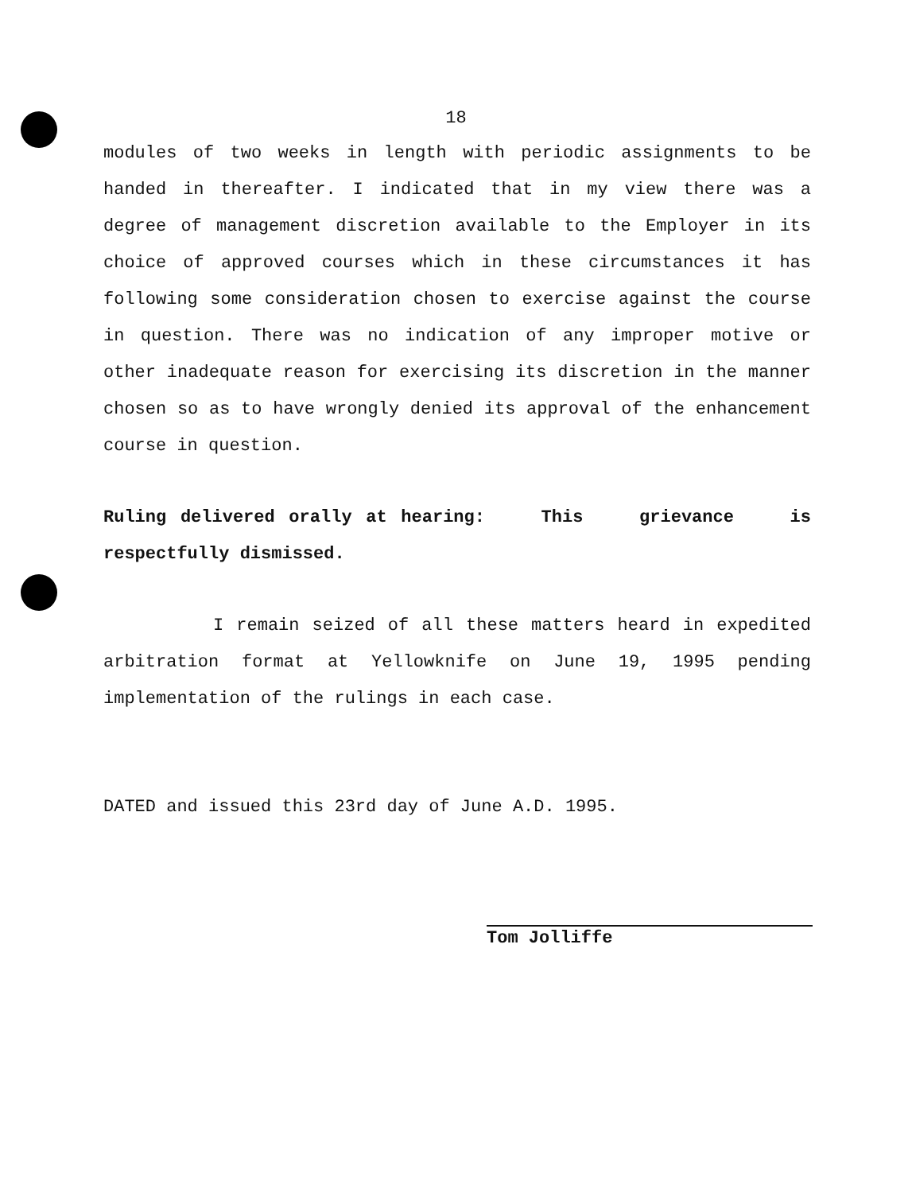18
modules of two weeks in length with periodic assignments to be handed in thereafter. I indicated that in my view there was a degree of management discretion available to the Employer in its choice of approved courses which in these circumstances it has following some consideration chosen to exercise against the course in question. There was no indication of any improper motive or other inadequate reason for exercising its discretion in the manner chosen so as to have wrongly denied its approval of the enhancement course in question.
Ruling delivered orally at hearing: This grievance is respectfully dismissed.
I remain seized of all these matters heard in expedited arbitration format at Yellowknife on June 19, 1995 pending implementation of the rulings in each case.
DATED and issued this 23rd day of June A.D. 1995.
Tom Jolliffe